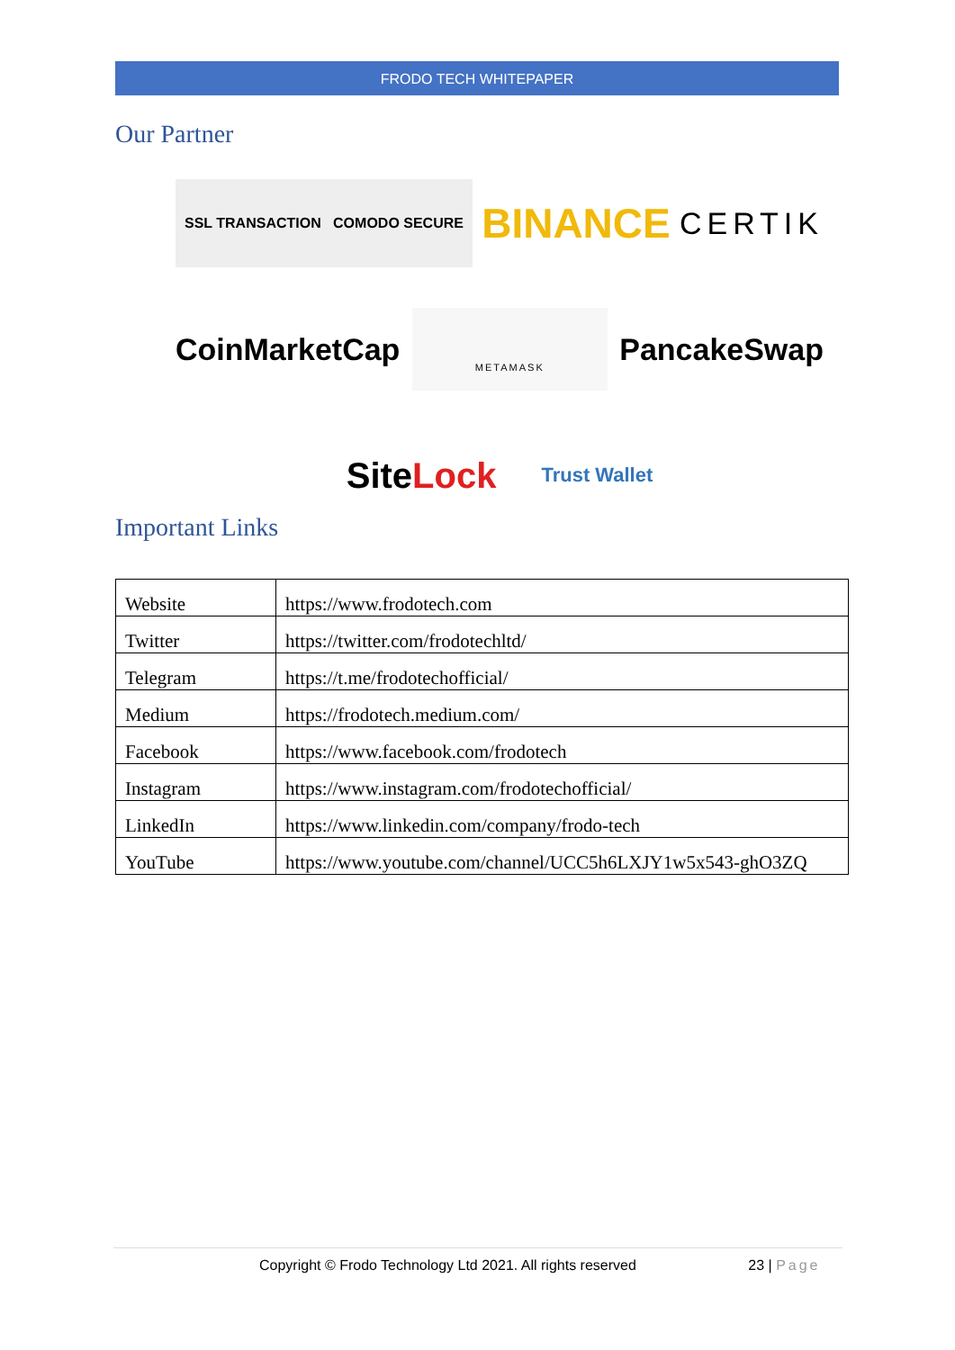FRODO TECH WHITEPAPER
Our Partner
SSL TRANSACTION COMODO SECURE BINANCE CERTIK
CoinMarketCap METAMASK PancakeSwap
SiteLock Trust Wallet
Important Links
| Website | https://www.frodotech.com |
| Twitter | https://twitter.com/frodotechltd/ |
| Telegram | https://t.me/frodotechofficial/ |
| Medium | https://frodotech.medium.com/ |
| Facebook | https://www.facebook.com/frodotech |
| Instagram | https://www.instagram.com/frodotechofficial/ |
| LinkedIn | https://www.linkedin.com/company/frodo-tech |
| YouTube | https://www.youtube.com/channel/UCC5h6LXJY1w5x543-ghO3ZQ |
Copyright © Frodo Technology Ltd 2021. All rights reserved 23 | Page